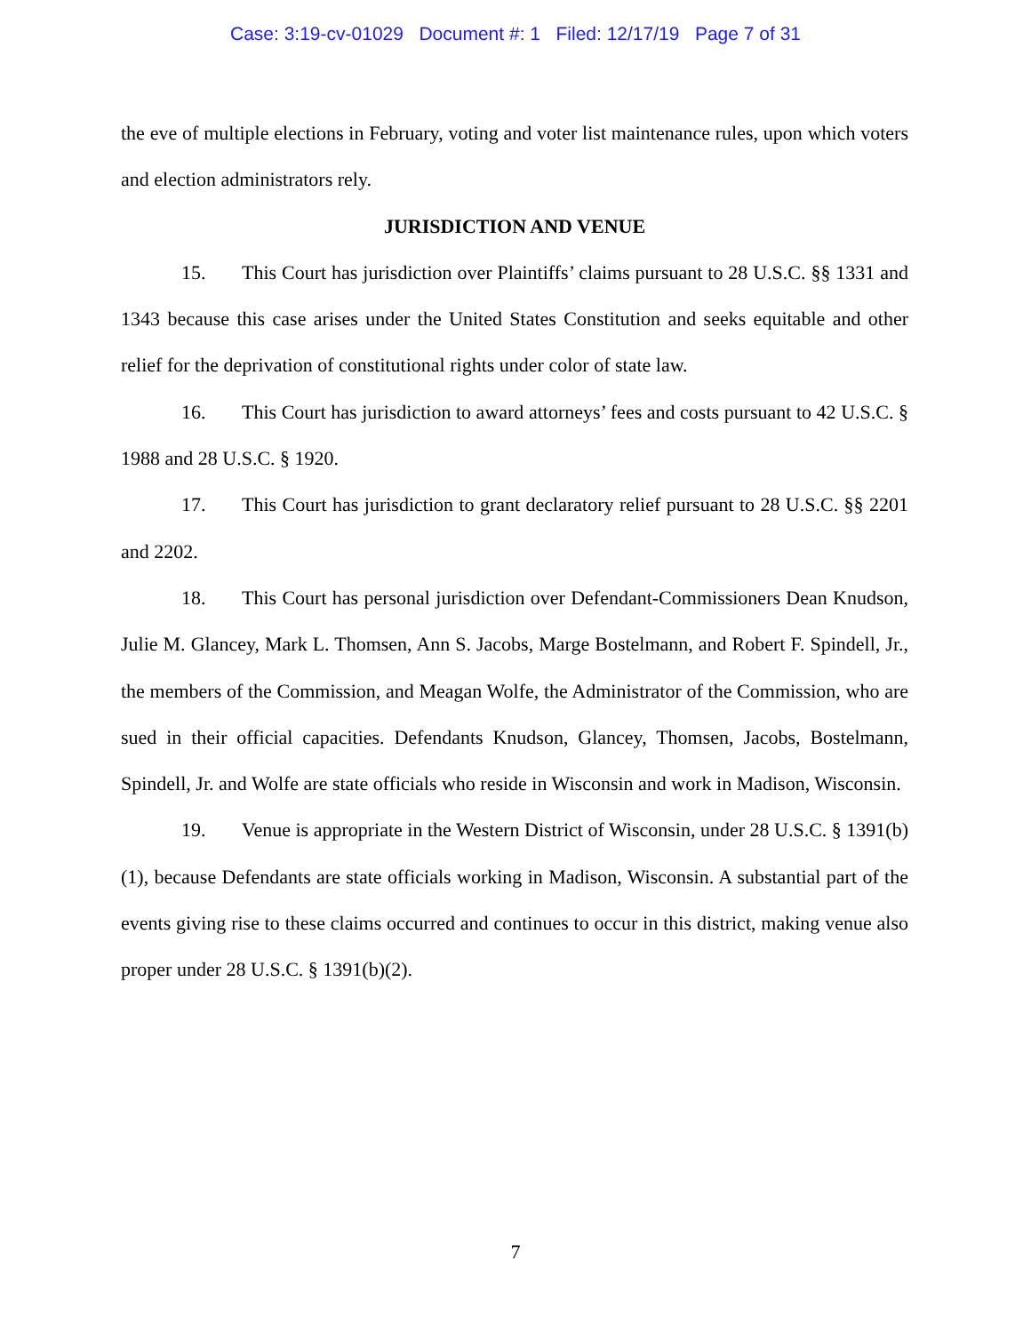Case: 3:19-cv-01029 Document #: 1 Filed: 12/17/19 Page 7 of 31
the eve of multiple elections in February, voting and voter list maintenance rules, upon which voters and election administrators rely.
JURISDICTION AND VENUE
15. This Court has jurisdiction over Plaintiffs’ claims pursuant to 28 U.S.C. §§ 1331 and 1343 because this case arises under the United States Constitution and seeks equitable and other relief for the deprivation of constitutional rights under color of state law.
16. This Court has jurisdiction to award attorneys’ fees and costs pursuant to 42 U.S.C. § 1988 and 28 U.S.C. § 1920.
17. This Court has jurisdiction to grant declaratory relief pursuant to 28 U.S.C. §§ 2201 and 2202.
18. This Court has personal jurisdiction over Defendant-Commissioners Dean Knudson, Julie M. Glancey, Mark L. Thomsen, Ann S. Jacobs, Marge Bostelmann, and Robert F. Spindell, Jr., the members of the Commission, and Meagan Wolfe, the Administrator of the Commission, who are sued in their official capacities. Defendants Knudson, Glancey, Thomsen, Jacobs, Bostelmann, Spindell, Jr. and Wolfe are state officials who reside in Wisconsin and work in Madison, Wisconsin.
19. Venue is appropriate in the Western District of Wisconsin, under 28 U.S.C. § 1391(b)(1), because Defendants are state officials working in Madison, Wisconsin. A substantial part of the events giving rise to these claims occurred and continues to occur in this district, making venue also proper under 28 U.S.C. § 1391(b)(2).
7